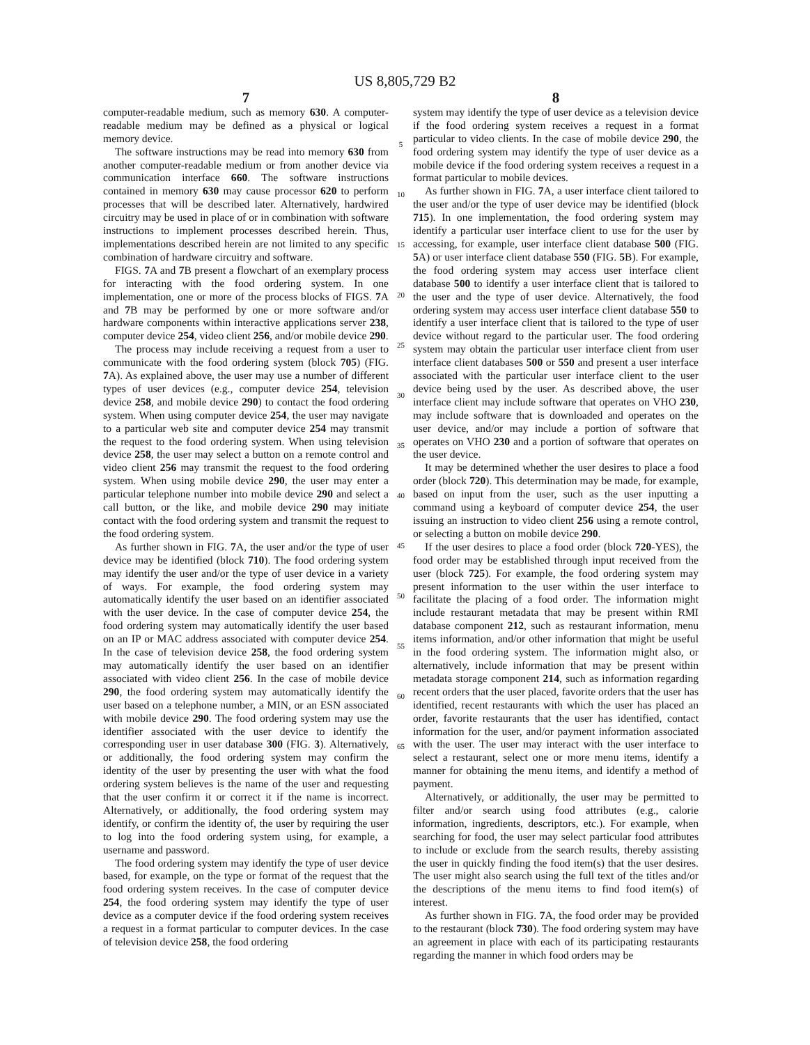US 8,805,729 B2
7
computer-readable medium, such as memory 630. A computer-readable medium may be defined as a physical or logical memory device.
The software instructions may be read into memory 630 from another computer-readable medium or from another device via communication interface 660. The software instructions contained in memory 630 may cause processor 620 to perform processes that will be described later. Alternatively, hardwired circuitry may be used in place of or in combination with software instructions to implement processes described herein. Thus, implementations described herein are not limited to any specific combination of hardware circuitry and software.
FIGS. 7 A and 7 B present a flowchart of an exemplary process for interacting with the food ordering system. In one implementation, one or more of the process blocks of FIGS. 7 A and 7 B may be performed by one or more software and/or hardware components within interactive applications server 238, computer device 254, video client 256, and/or mobile device 290.
The process may include receiving a request from a user to communicate with the food ordering system (block 705) (FIG. 7 A). As explained above, the user may use a number of different types of user devices (e.g., computer device 254, television device 258, and mobile device 290) to contact the food ordering system. When using computer device 254, the user may navigate to a particular web site and computer device 254 may transmit the request to the food ordering system. When using television device 258, the user may select a button on a remote control and video client 256 may transmit the request to the food ordering system. When using mobile device 290, the user may enter a particular telephone number into mobile device 290 and select a call button, or the like, and mobile device 290 may initiate contact with the food ordering system and transmit the request to the food ordering system.
As further shown in FIG. 7 A, the user and/or the type of user device may be identified (block 710). The food ordering system may identify the user and/or the type of user device in a variety of ways. For example, the food ordering system may automatically identify the user based on an identifier associated with the user device. In the case of computer device 254, the food ordering system may automatically identify the user based on an IP or MAC address associated with computer device 254. In the case of television device 258, the food ordering system may automatically identify the user based on an identifier associated with video client 256. In the case of mobile device 290, the food ordering system may automatically identify the user based on a telephone number, a MIN, or an ESN associated with mobile device 290. The food ordering system may use the identifier associated with the user device to identify the corresponding user in user database 300 (FIG. 3). Alternatively, or additionally, the food ordering system may confirm the identity of the user by presenting the user with what the food ordering system believes is the name of the user and requesting that the user confirm it or correct it if the name is incorrect. Alternatively, or additionally, the food ordering system may identify, or confirm the identity of, the user by requiring the user to log into the food ordering system using, for example, a username and password.
The food ordering system may identify the type of user device based, for example, on the type or format of the request that the food ordering system receives. In the case of computer device 254, the food ordering system may identify the type of user device as a computer device if the food ordering system receives a request in a format particular to computer devices. In the case of television device 258, the food ordering
5
10
15
20
25
30
35
40
45
50
55
60
65
8
system may identify the type of user device as a television device if the food ordering system receives a request in a format particular to video clients. In the case of mobile device 290, the food ordering system may identify the type of user device as a mobile device if the food ordering system receives a request in a format particular to mobile devices.
As further shown in FIG. 7 A, a user interface client tailored to the user and/or the type of user device may be identified (block 715). In one implementation, the food ordering system may identify a particular user interface client to use for the user by accessing, for example, user interface client database 500 (FIG. 5 A) or user interface client database 550 (FIG. 5 B). For example, the food ordering system may access user interface client database 500 to identify a user interface client that is tailored to the user and the type of user device. Alternatively, the food ordering system may access user interface client database 550 to identify a user interface client that is tailored to the type of user device without regard to the particular user. The food ordering system may obtain the particular user interface client from user interface client databases 500 or 550 and present a user interface associated with the particular user interface client to the user device being used by the user. As described above, the user interface client may include software that operates on VHO 230, may include software that is downloaded and operates on the user device, and/or may include a portion of software that operates on VHO 230 and a portion of software that operates on the user device.
It may be determined whether the user desires to place a food order (block 720). This determination may be made, for example, based on input from the user, such as the user inputting a command using a keyboard of computer device 254, the user issuing an instruction to video client 256 using a remote control, or selecting a button on mobile device 290.
If the user desires to place a food order (block 720-YES), the food order may be established through input received from the user (block 725). For example, the food ordering system may present information to the user within the user interface to facilitate the placing of a food order. The information might include restaurant metadata that may be present within RMI database component 212, such as restaurant information, menu items information, and/or other information that might be useful in the food ordering system. The information might also, or alternatively, include information that may be present within metadata storage component 214, such as information regarding recent orders that the user placed, favorite orders that the user has identified, recent restaurants with which the user has placed an order, favorite restaurants that the user has identified, contact information for the user, and/or payment information associated with the user. The user may interact with the user interface to select a restaurant, select one or more menu items, identify a manner for obtaining the menu items, and identify a method of payment.
Alternatively, or additionally, the user may be permitted to filter and/or search using food attributes (e.g., calorie information, ingredients, descriptors, etc.). For example, when searching for food, the user may select particular food attributes to include or exclude from the search results, thereby assisting the user in quickly finding the food item(s) that the user desires. The user might also search using the full text of the titles and/or the descriptions of the menu items to find food item(s) of interest.
As further shown in FIG. 7 A, the food order may be provided to the restaurant (block 730). The food ordering system may have an agreement in place with each of its participating restaurants regarding the manner in which food orders may be